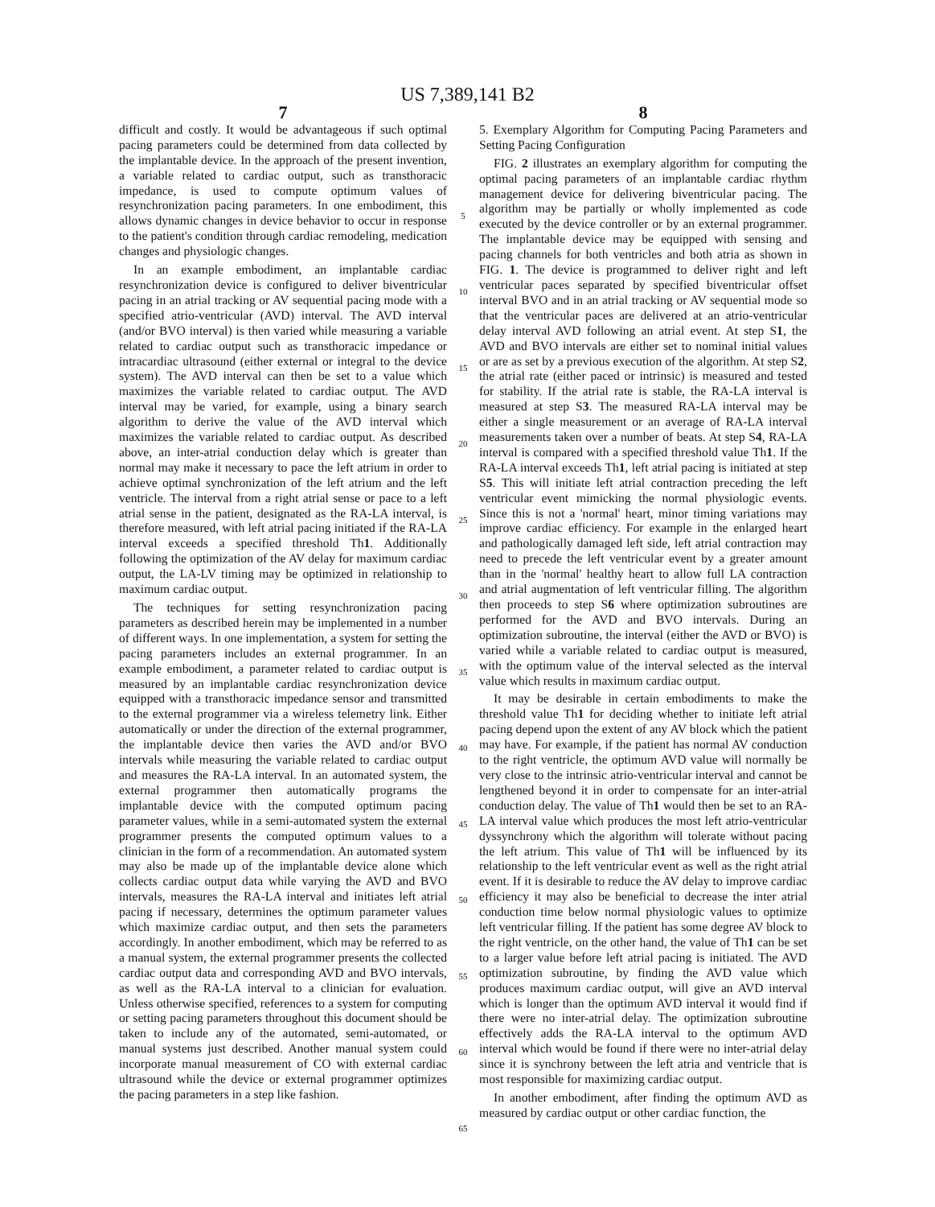US 7,389,141 B2
7
difficult and costly. It would be advantageous if such optimal pacing parameters could be determined from data collected by the implantable device. In the approach of the present invention, a variable related to cardiac output, such as transthoracic impedance, is used to compute optimum values of resynchronization pacing parameters. In one embodiment, this allows dynamic changes in device behavior to occur in response to the patient's condition through cardiac remodeling, medication changes and physiologic changes.
In an example embodiment, an implantable cardiac resynchronization device is configured to deliver biventricular pacing in an atrial tracking or AV sequential pacing mode with a specified atrio-ventricular (AVD) interval. The AVD interval (and/or BVO interval) is then varied while measuring a variable related to cardiac output such as transthoracic impedance or intracardiac ultrasound (either external or integral to the device system). The AVD interval can then be set to a value which maximizes the variable related to cardiac output. The AVD interval may be varied, for example, using a binary search algorithm to derive the value of the AVD interval which maximizes the variable related to cardiac output. As described above, an inter-atrial conduction delay which is greater than normal may make it necessary to pace the left atrium in order to achieve optimal synchronization of the left atrium and the left ventricle. The interval from a right atrial sense or pace to a left atrial sense in the patient, designated as the RA-LA interval, is therefore measured, with left atrial pacing initiated if the RA-LA interval exceeds a specified threshold Th1. Additionally following the optimization of the AV delay for maximum cardiac output, the LA-LV timing may be optimized in relationship to maximum cardiac output.
The techniques for setting resynchronization pacing parameters as described herein may be implemented in a number of different ways. In one implementation, a system for setting the pacing parameters includes an external programmer. In an example embodiment, a parameter related to cardiac output is measured by an implantable cardiac resynchronization device equipped with a transthoracic impedance sensor and transmitted to the external programmer via a wireless telemetry link. Either automatically or under the direction of the external programmer, the implantable device then varies the AVD and/or BVO intervals while measuring the variable related to cardiac output and measures the RA-LA interval. In an automated system, the external programmer then automatically programs the implantable device with the computed optimum pacing parameter values, while in a semi-automated system the external programmer presents the computed optimum values to a clinician in the form of a recommendation. An automated system may also be made up of the implantable device alone which collects cardiac output data while varying the AVD and BVO intervals, measures the RA-LA interval and initiates left atrial pacing if necessary, determines the optimum parameter values which maximize cardiac output, and then sets the parameters accordingly. In another embodiment, which may be referred to as a manual system, the external programmer presents the collected cardiac output data and corresponding AVD and BVO intervals, as well as the RA-LA interval to a clinician for evaluation. Unless otherwise specified, references to a system for computing or setting pacing parameters throughout this document should be taken to include any of the automated, semi-automated, or manual systems just described. Another manual system could incorporate manual measurement of CO with external cardiac ultrasound while the device or external programmer optimizes the pacing parameters in a step like fashion.
5
10
15
20
25
30
35
40
45
50
55
60
65
8
5. Exemplary Algorithm for Computing Pacing Parameters and Setting Pacing Configuration
FIG. 2 illustrates an exemplary algorithm for computing the optimal pacing parameters of an implantable cardiac rhythm management device for delivering biventricular pacing. The algorithm may be partially or wholly implemented as code executed by the device controller or by an external programmer. The implantable device may be equipped with sensing and pacing channels for both ventricles and both atria as shown in FIG. 1. The device is programmed to deliver right and left ventricular paces separated by specified biventricular offset interval BVO and in an atrial tracking or AV sequential mode so that the ventricular paces are delivered at an atrio-ventricular delay interval AVD following an atrial event. At step S1, the AVD and BVO intervals are either set to nominal initial values or are as set by a previous execution of the algorithm. At step S2, the atrial rate (either paced or intrinsic) is measured and tested for stability. If the atrial rate is stable, the RA-LA interval is measured at step S3. The measured RA-LA interval may be either a single measurement or an average of RA-LA interval measurements taken over a number of beats. At step S4, RA-LA interval is compared with a specified threshold value Th1. If the RA-LA interval exceeds Th1, left atrial pacing is initiated at step S5. This will initiate left atrial contraction preceding the left ventricular event mimicking the normal physiologic events. Since this is not a 'normal' heart, minor timing variations may improve cardiac efficiency. For example in the enlarged heart and pathologically damaged left side, left atrial contraction may need to precede the left ventricular event by a greater amount than in the 'normal' healthy heart to allow full LA contraction and atrial augmentation of left ventricular filling. The algorithm then proceeds to step S6 where optimization subroutines are performed for the AVD and BVO intervals. During an optimization subroutine, the interval (either the AVD or BVO) is varied while a variable related to cardiac output is measured, with the optimum value of the interval selected as the interval value which results in maximum cardiac output.
It may be desirable in certain embodiments to make the threshold value Th1 for deciding whether to initiate left atrial pacing depend upon the extent of any AV block which the patient may have. For example, if the patient has normal AV conduction to the right ventricle, the optimum AVD value will normally be very close to the intrinsic atrio-ventricular interval and cannot be lengthened beyond it in order to compensate for an inter-atrial conduction delay. The value of Th1 would then be set to an RA-LA interval value which produces the most left atrio-ventricular dyssynchrony which the algorithm will tolerate without pacing the left atrium. This value of Th1 will be influenced by its relationship to the left ventricular event as well as the right atrial event. If it is desirable to reduce the AV delay to improve cardiac efficiency it may also be beneficial to decrease the inter atrial conduction time below normal physiologic values to optimize left ventricular filling. If the patient has some degree AV block to the right ventricle, on the other hand, the value of Th1 can be set to a larger value before left atrial pacing is initiated. The AVD optimization subroutine, by finding the AVD value which produces maximum cardiac output, will give an AVD interval which is longer than the optimum AVD interval it would find if there were no inter-atrial delay. The optimization subroutine effectively adds the RA-LA interval to the optimum AVD interval which would be found if there were no inter-atrial delay since it is synchrony between the left atria and ventricle that is most responsible for maximizing cardiac output.
In another embodiment, after finding the optimum AVD as measured by cardiac output or other cardiac function, the